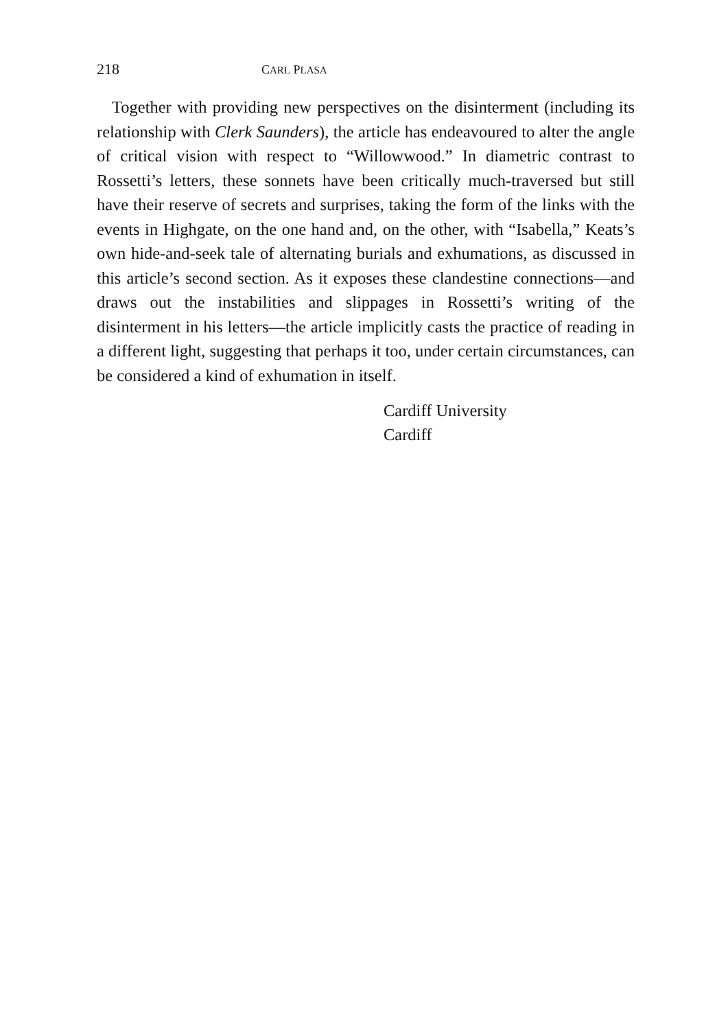218 CARL PLASA
Together with providing new perspectives on the disinterment (including its relationship with Clerk Saunders), the article has endeavoured to alter the angle of critical vision with respect to “Willowwood.” In diametric contrast to Rossetti’s letters, these sonnets have been critically much-traversed but still have their reserve of secrets and surprises, taking the form of the links with the events in Highgate, on the one hand and, on the other, with “Isabella,” Keats’s own hide-and-seek tale of alternating burials and exhumations, as discussed in this article’s second section. As it exposes these clandestine connections—and draws out the instabilities and slippages in Rossetti’s writing of the disinterment in his letters—the article implicitly casts the practice of reading in a different light, suggesting that perhaps it too, under certain circumstances, can be considered a kind of exhumation in itself.
Cardiff University
Cardiff